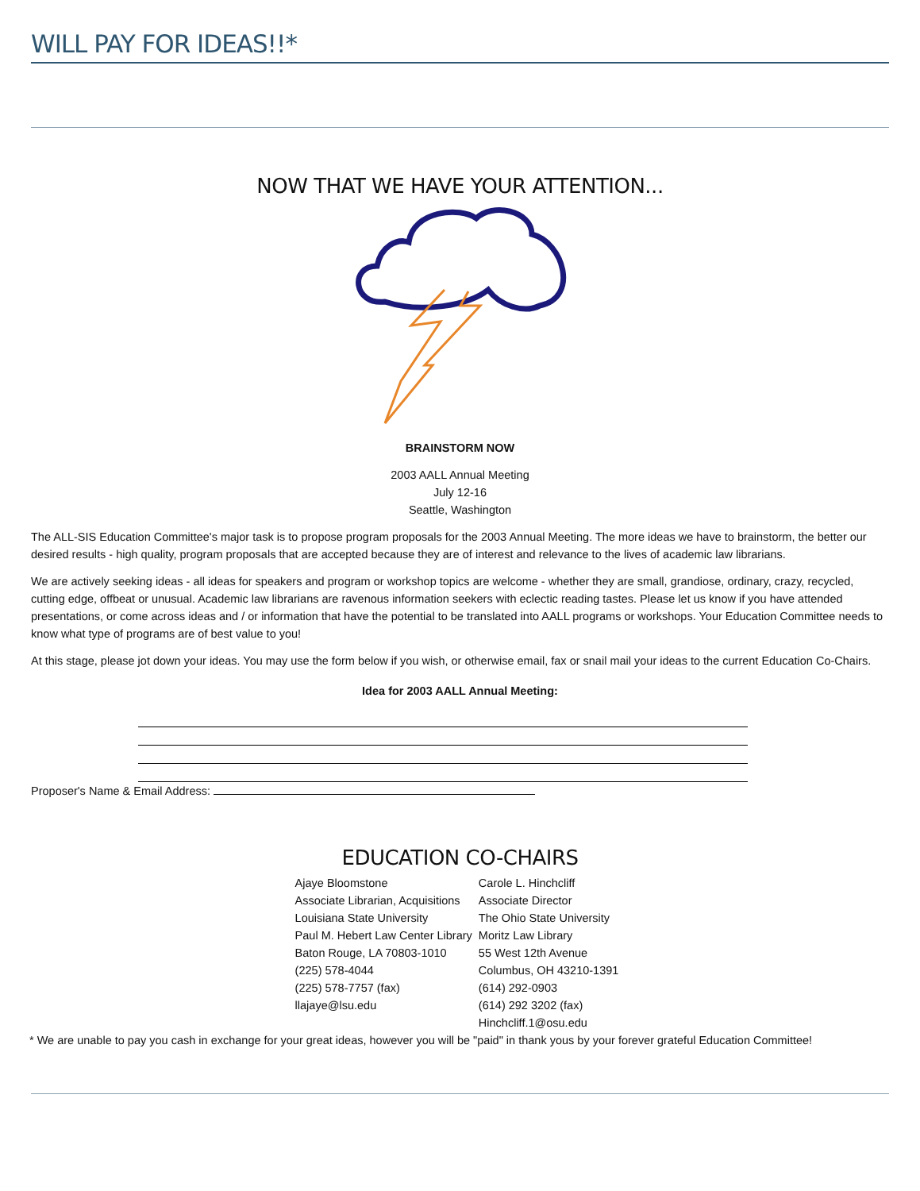WILL PAY FOR IDEAS!!*
NOW THAT WE HAVE YOUR ATTENTION...
BRAINSTORM NOW
2003 AALL Annual Meeting
July 12-16
Seattle, Washington
The ALL-SIS Education Committee's major task is to propose program proposals for the 2003 Annual Meeting. The more ideas we have to brainstorm, the better our desired results - high quality, program proposals that are accepted because they are of interest and relevance to the lives of academic law librarians.
We are actively seeking ideas - all ideas for speakers and program or workshop topics are welcome - whether they are small, grandiose, ordinary, crazy, recycled, cutting edge, offbeat or unusual. Academic law librarians are ravenous information seekers with eclectic reading tastes. Please let us know if you have attended presentations, or come across ideas and / or information that have the potential to be translated into AALL programs or workshops. Your Education Committee needs to know what type of programs are of best value to you!
At this stage, please jot down your ideas. You may use the form below if you wish, or otherwise email, fax or snail mail your ideas to the current Education Co-Chairs.
Idea for 2003 AALL Annual Meeting:
Proposer's Name & Email Address:
EDUCATION CO-CHAIRS
| Ajaye Bloomstone Associate Librarian, Acquisitions Louisiana State University Paul M. Hebert Law Center Library Baton Rouge, LA 70803-1010 (225) 578-4044 (225) 578-7757 (fax) llajaye@lsu.edu | Carole L. Hinchcliff Associate Director The Ohio State University Moritz Law Library 55 West 12th Avenue Columbus, OH 43210-1391 (614) 292-0903 (614) 292 3202 (fax) Hinchcliff.1@osu.edu |
* We are unable to pay you cash in exchange for your great ideas, however you will be "paid" in thank yous by your forever grateful Education Committee!